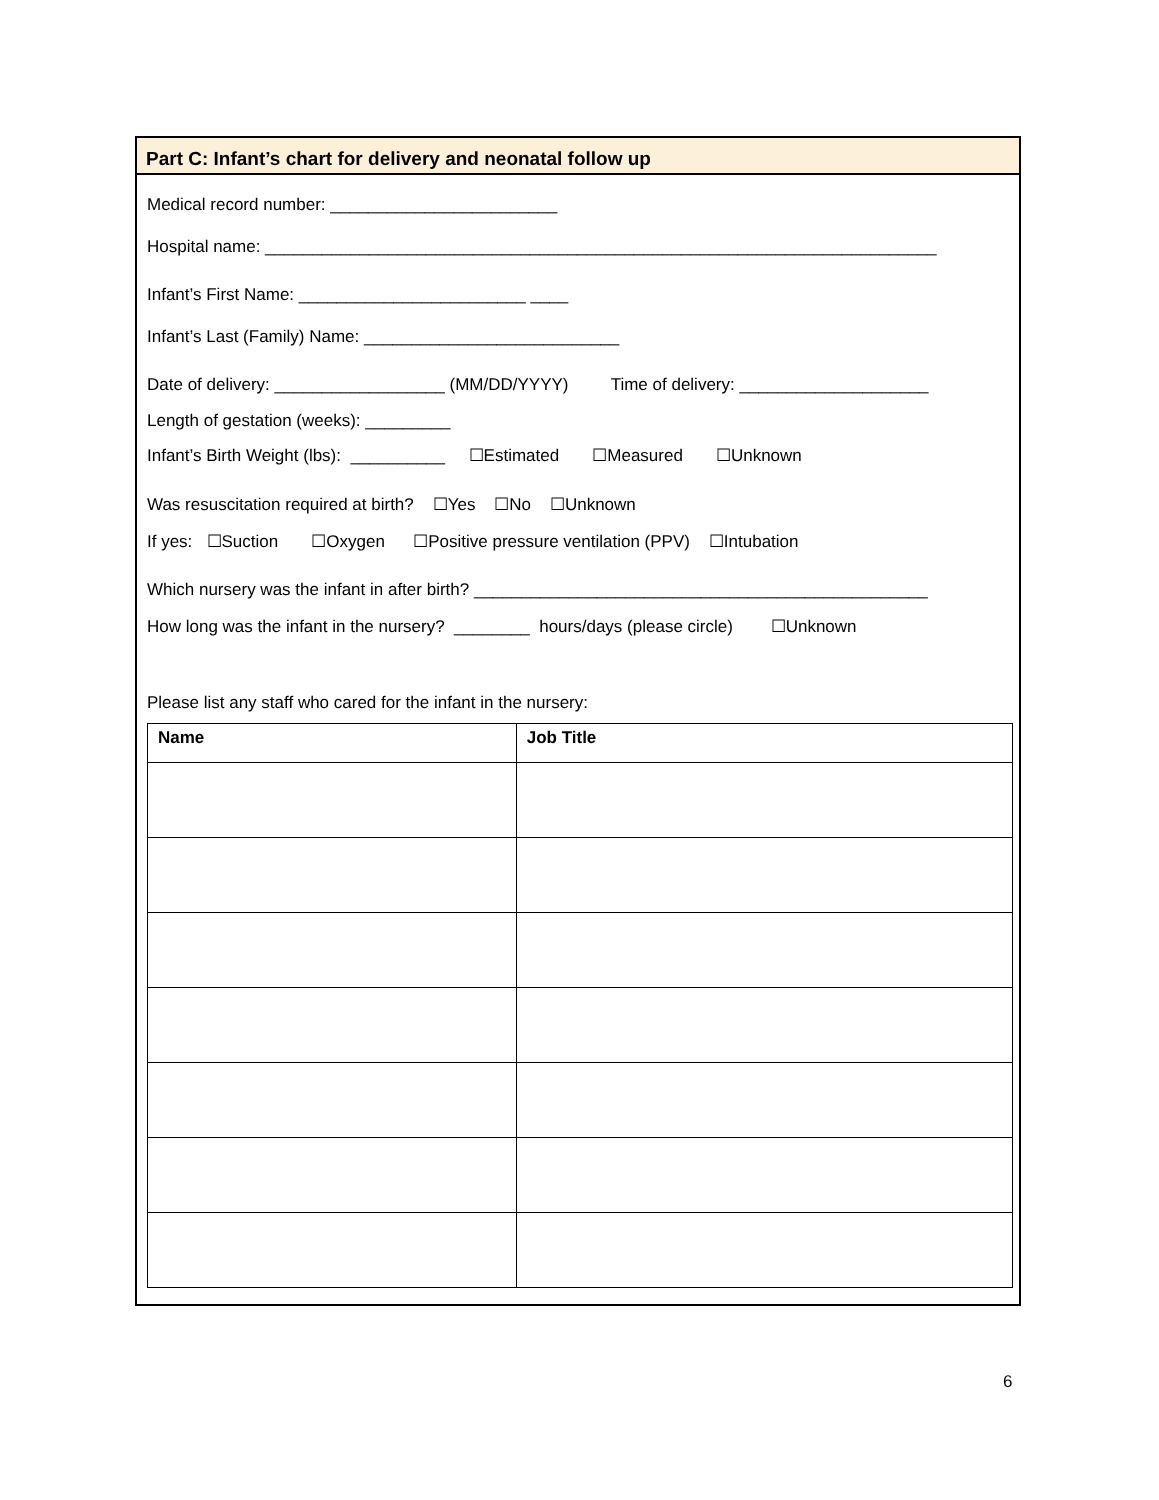Part C: Infant’s chart for delivery and neonatal follow up
Medical record number: ________________________
Hospital name: _______________________________________________________________________
Infant’s First Name: ________________________ ____
Infant’s Last (Family) Name: ___________________________
Date of delivery: __________________ (MM/DD/YYYY) Time of delivery: ____________________
Length of gestation (weeks): _________
Infant’s Birth Weight (lbs): __________ ☐Estimated ☐Measured ☐Unknown
Was resuscitation required at birth? ☐Yes ☐No ☐Unknown
If yes: ☐Suction ☐Oxygen ☐Positive pressure ventilation (PPV) ☐Intubation
Which nursery was the infant in after birth? ________________________________________________
How long was the infant in the nursery? ________ hours/days (please circle) ☐Unknown
Please list any staff who cared for the infant in the nursery:
| Name | Job Title |
| --- | --- |
6